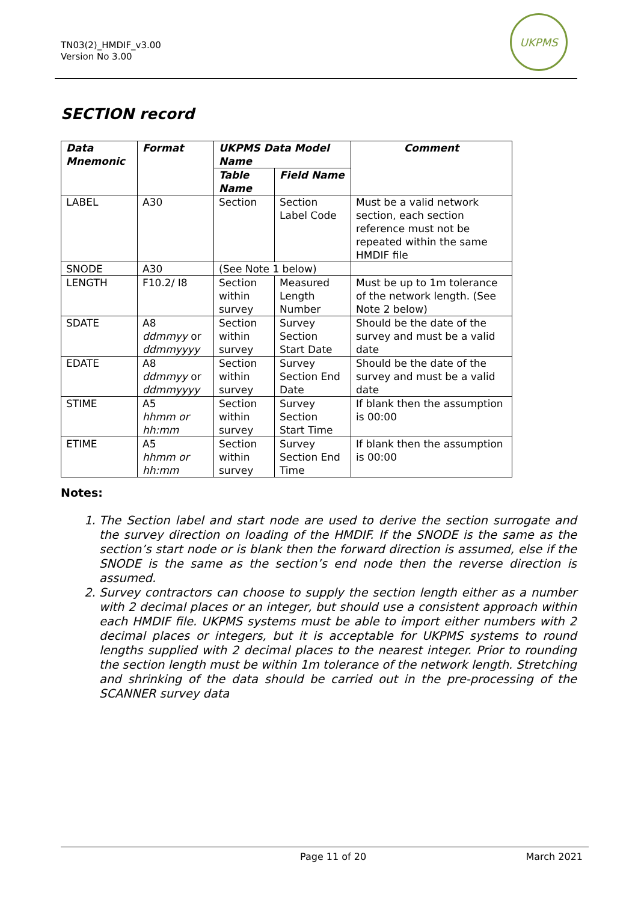TN03(2)_HMDIF_v3.00
Version No 3.00
UKPMS
SECTION record
| Data Mnemonic | Format | UKPMS Data Model Name | | Comment |
| --- | --- | --- | --- | --- |
| | | Table Name | Field Name | |
| LABEL | A30 | Section | Section Label Code | Must be a valid network section, each section reference must not be repeated within the same HMDIF file |
| SNODE | A30 | (See Note 1 below) | | |
| LENGTH | F10.2/ I8 | Section within survey | Measured Length Number | Must be up to 1m tolerance of the network length. (See Note 2 below) |
| SDATE | A8 ddmmyy or ddmmyyyy | Section within survey | Survey Section Start Date | Should be the date of the survey and must be a valid date |
| EDATE | A8 ddmmyy or ddmmyyyy | Section within survey | Survey Section End Date | Should be the date of the survey and must be a valid date |
| STIME | A5 hhmm or hh:mm | Section within survey | Survey Section Start Time | If blank then the assumption is 00:00 |
| ETIME | A5 hhmm or hh:mm | Section within survey | Survey Section End Time | If blank then the assumption is 00:00 |
Notes:
1. The Section label and start node are used to derive the section surrogate and the survey direction on loading of the HMDIF. If the SNODE is the same as the section’s start node or is blank then the forward direction is assumed, else if the SNODE is the same as the section’s end node then the reverse direction is assumed.
2. Survey contractors can choose to supply the section length either as a number with 2 decimal places or an integer, but should use a consistent approach within each HMDIF file. UKPMS systems must be able to import either numbers with 2 decimal places or integers, but it is acceptable for UKPMS systems to round lengths supplied with 2 decimal places to the nearest integer. Prior to rounding the section length must be within 1m tolerance of the network length. Stretching and shrinking of the data should be carried out in the pre-processing of the SCANNER survey data
Page 11 of 20 March 2021